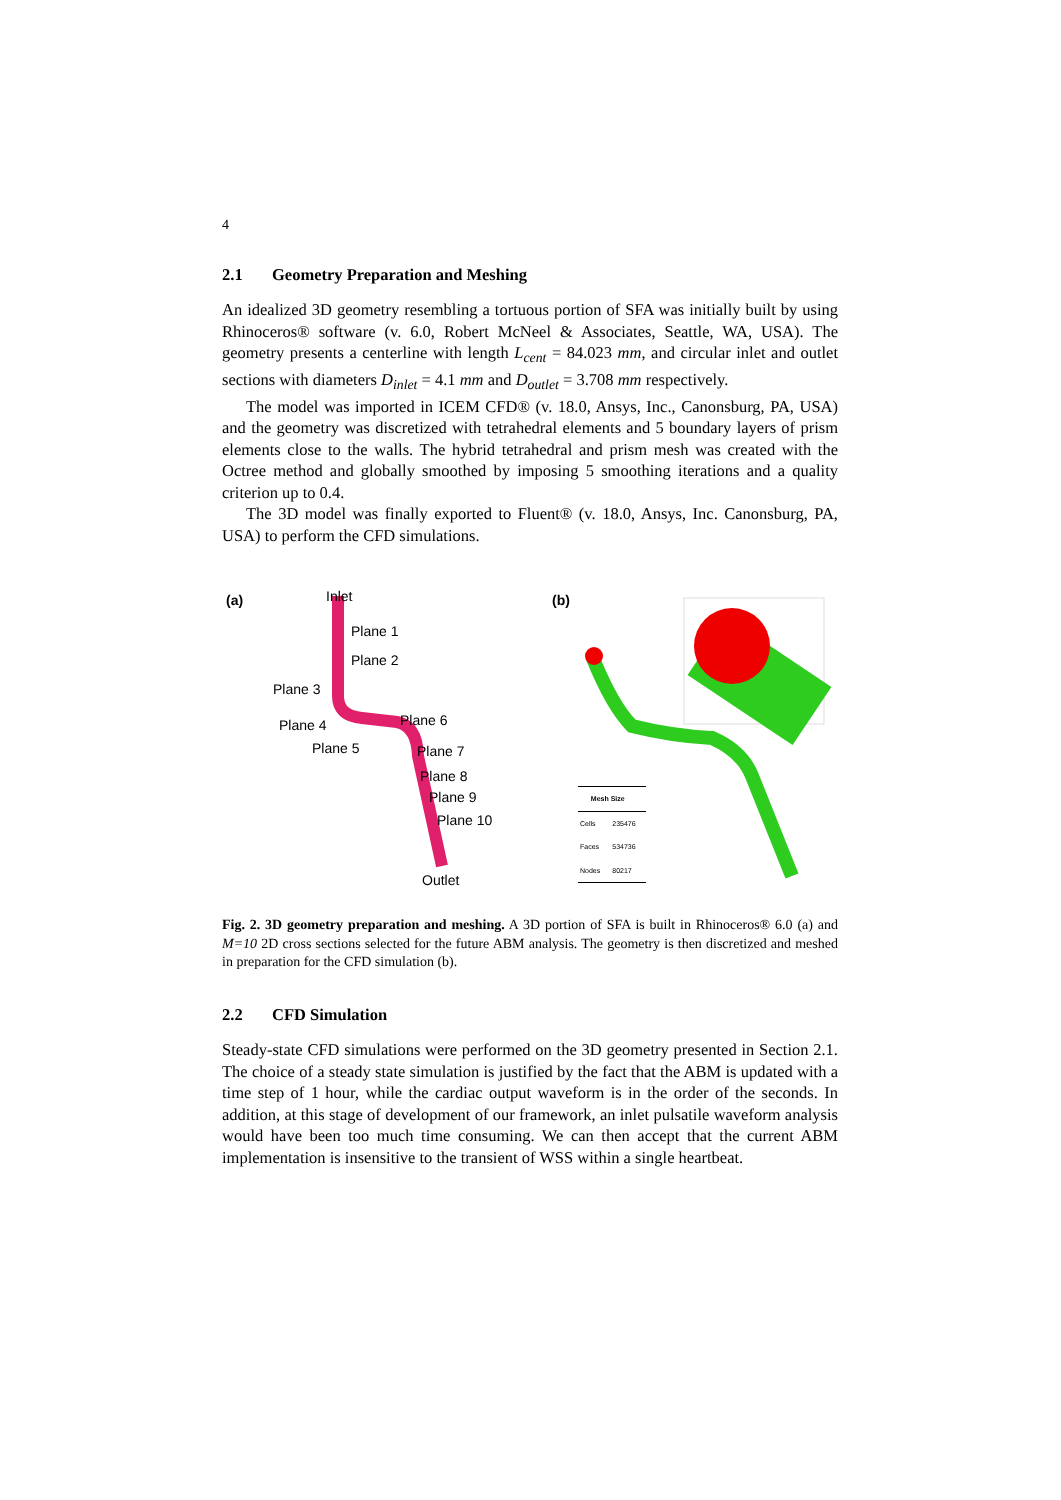4
2.1 Geometry Preparation and Meshing
An idealized 3D geometry resembling a tortuous portion of SFA was initially built by using Rhinoceros® software (v. 6.0, Robert McNeel & Associates, Seattle, WA, USA). The geometry presents a centerline with length L<sub>cent</sub> = 84.023 mm, and circular inlet and outlet sections with diameters D<sub>inlet</sub> = 4.1 mm and D<sub>outlet</sub> = 3.708 mm respectively.
The model was imported in ICEM CFD® (v. 18.0, Ansys, Inc., Canonsburg, PA, USA) and the geometry was discretized with tetrahedral elements and 5 boundary layers of prism elements close to the walls. The hybrid tetrahedral and prism mesh was created with the Octree method and globally smoothed by imposing 5 smoothing iterations and a quality criterion up to 0.4.
The 3D model was finally exported to Fluent® (v. 18.0, Ansys, Inc. Canonsburg, PA, USA) to perform the CFD simulations.
(a) Inlet
Plane 1
Plane 2
Plane 3
Plane 4
Plane 5
Plane 6
Plane 7
Plane 8
Plane 9
Plane 10
Outlet
(b)
| Mesh Size | |
| --- | --- |
| Cells | 235476 |
| Faces | 534736 |
| Nodes | 80217 |
Fig. 2. 3D geometry preparation and meshing. A 3D portion of SFA is built in Rhinoceros® 6.0 (a) and M=10 2D cross sections selected for the future ABM analysis. The geometry is then discretized and meshed in preparation for the CFD simulation (b).
2.2 CFD Simulation
Steady-state CFD simulations were performed on the 3D geometry presented in Section 2.1. The choice of a steady state simulation is justified by the fact that the ABM is updated with a time step of 1 hour, while the cardiac output waveform is in the order of the seconds. In addition, at this stage of development of our framework, an inlet pulsatile waveform analysis would have been too much time consuming. We can then accept that the current ABM implementation is insensitive to the transient of WSS within a single heartbeat.